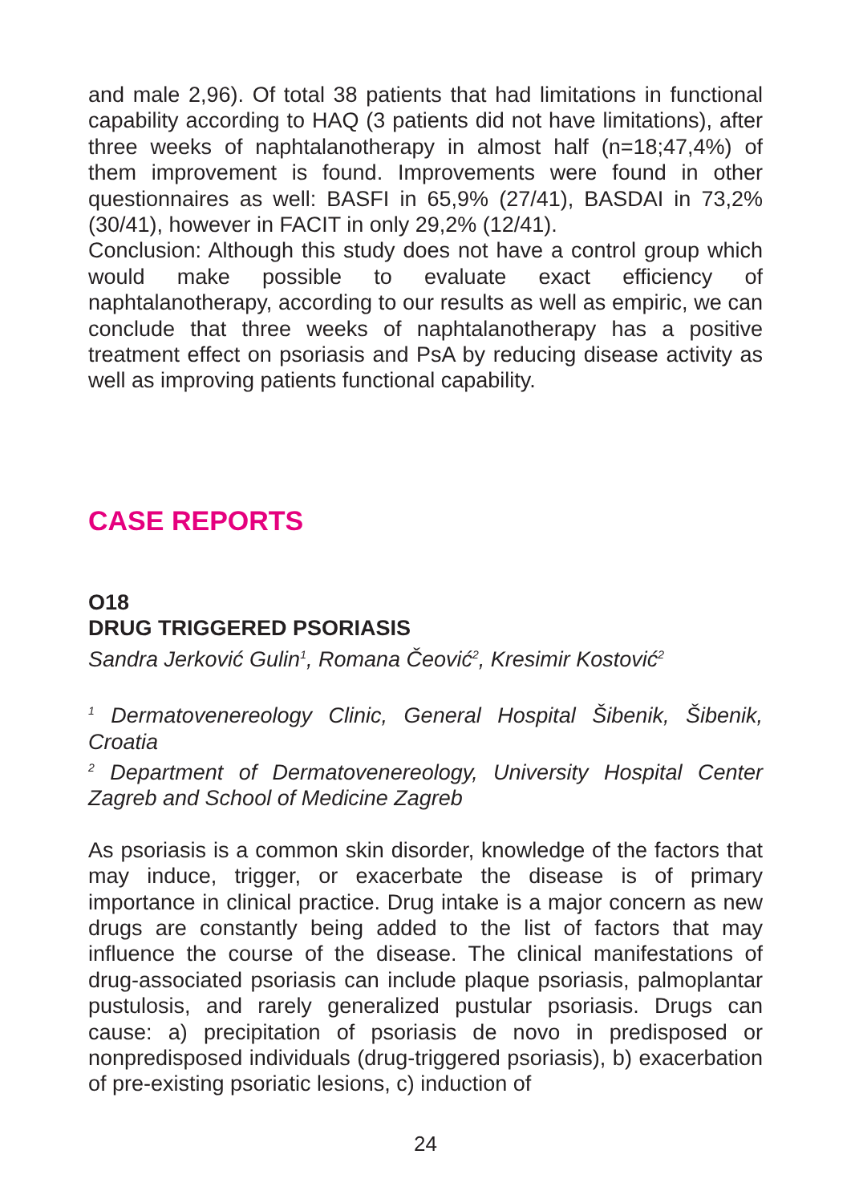and male 2,96). Of total 38 patients that had limitations in functional capability according to HAQ (3 patients did not have limitations), after three weeks of naphtalanotherapy in almost half (n=18;47,4%) of them improvement is found. Improvements were found in other questionnaires as well: BASFI in 65,9% (27/41), BASDAI in 73,2% (30/41), however in FACIT in only 29,2% (12/41).
Conclusion: Although this study does not have a control group which would make possible to evaluate exact efficiency of naphtalanotherapy, according to our results as well as empiric, we can conclude that three weeks of naphtalanotherapy has a positive treatment effect on psoriasis and PsA by reducing disease activity as well as improving patients functional capability.
CASE REPORTS
O18
DRUG TRIGGERED PSORIASIS
Sandra Jerković Gulin<sup>1</sup>, Romana Čeović<sup>2</sup>, Kresimir Kostović<sup>2</sup>
<sup>1</sup> Dermatovenereology Clinic, General Hospital Šibenik, Šibenik, Croatia
<sup>2</sup> Department of Dermatovenereology, University Hospital Center Zagreb and School of Medicine Zagreb
As psoriasis is a common skin disorder, knowledge of the factors that may induce, trigger, or exacerbate the disease is of primary importance in clinical practice. Drug intake is a major concern as new drugs are constantly being added to the list of factors that may influence the course of the disease. The clinical manifestations of drug-associated psoriasis can include plaque psoriasis, palmoplantar pustulosis, and rarely generalized pustular psoriasis. Drugs can cause: a) precipitation of psoriasis de novo in predisposed or nonpredisposed individuals (drug-triggered psoriasis), b) exacerbation of pre-existing psoriatic lesions, c) induction of
24